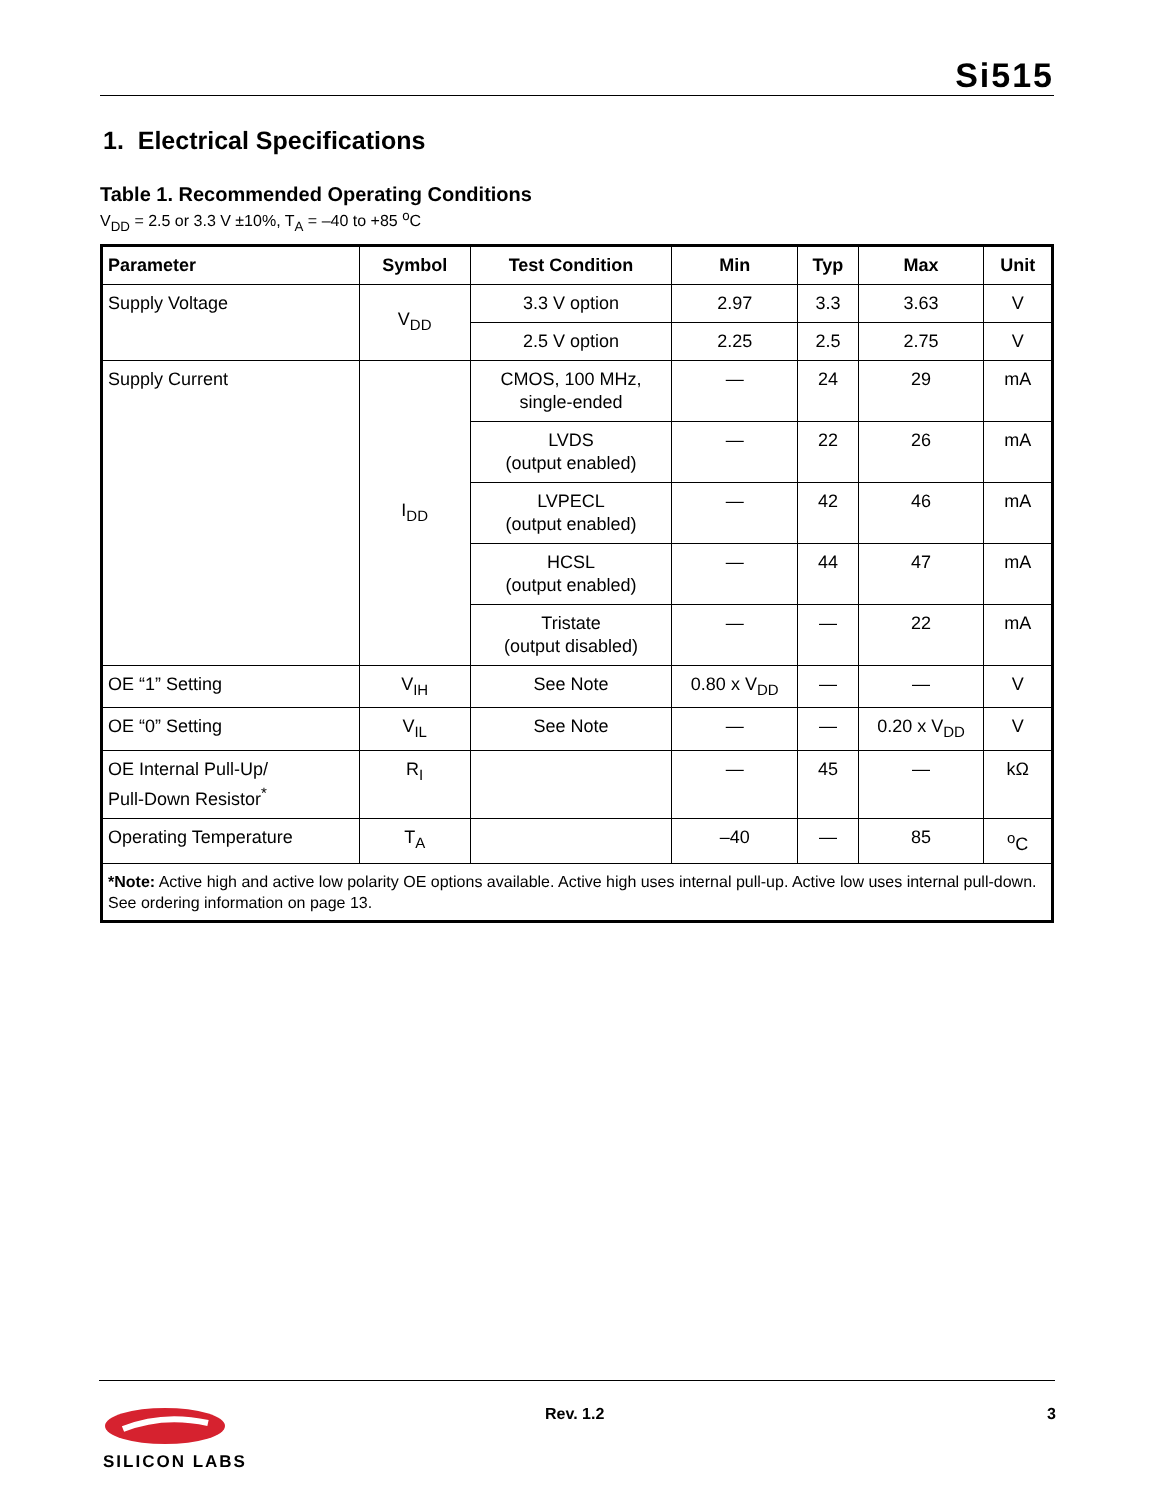Si515
1. Electrical Specifications
Table 1. Recommended Operating Conditions
V<sub>DD</sub> = 2.5 or 3.3 V ±10%, T<sub>A</sub> = –40 to +85 <sup>o</sup>C
| Parameter | Symbol | Test Condition | Min | Typ | Max | Unit |
| --- | --- | --- | --- | --- | --- | --- |
| Supply Voltage | V<sub>DD</sub> | 3.3 V option | 2.97 | 3.3 | 3.63 | V |
| | | 2.5 V option | 2.25 | 2.5 | 2.75 | V |
| Supply Current | I<sub>DD</sub> | CMOS, 100 MHz, single-ended | — | 24 | 29 | mA |
| | | LVDS (output enabled) | — | 22 | 26 | mA |
| | | LVPECL (output enabled) | — | 42 | 46 | mA |
| | | HCSL (output enabled) | — | 44 | 47 | mA |
| | | Tristate (output disabled) | — | — | 22 | mA |
| OE “1” Setting | V<sub>IH</sub> | See Note | 0.80 x V<sub>DD</sub> | — | — | V |
| OE “0” Setting | V<sub>IL</sub> | See Note | — | — | 0.20 x V<sub>DD</sub> | V |
| OE Internal Pull-Up/ Pull-Down Resistor<sup>*</sup> | R<sub>I</sub> | | — | 45 | — | kΩ |
| Operating Temperature | T<sub>A</sub> | | –40 | — | 85 | <sup>o</sup> C |
| *Note: Active high and active low polarity OE options available. Active high uses internal pull-up. Active low uses internal pull-down. See ordering information on page 13. | | | | | | |
SILICON LABS
Rev. 1.2 3